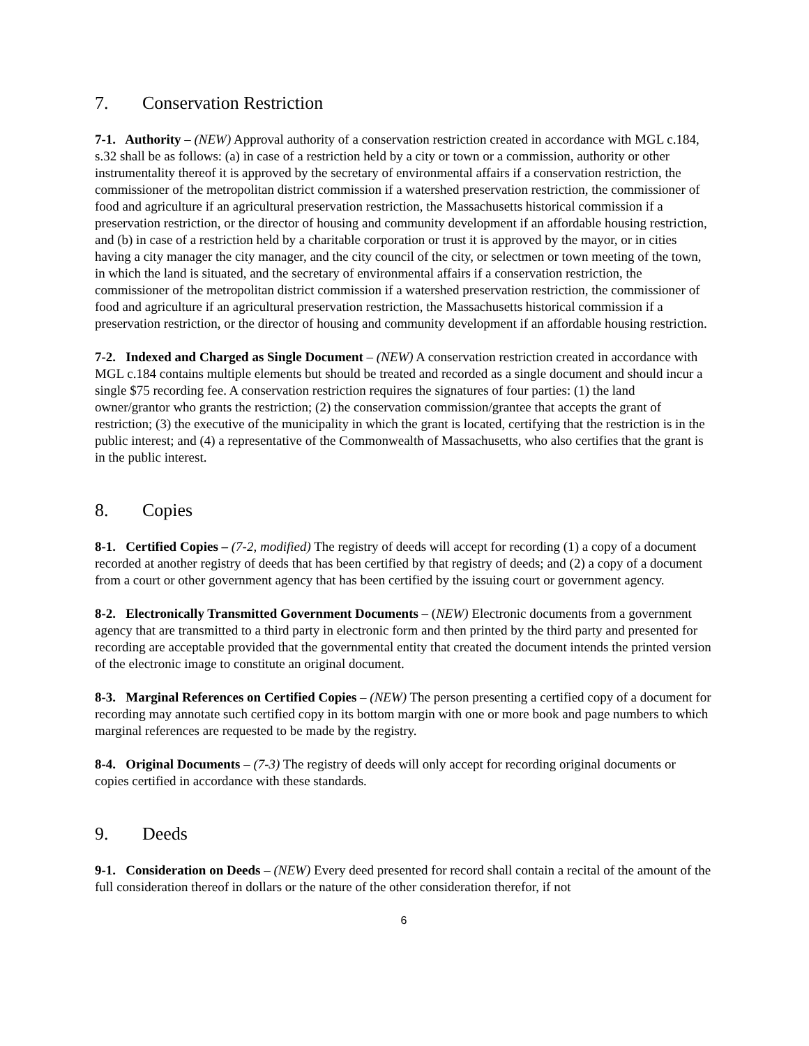7. Conservation Restriction
7-1. Authority – (NEW) Approval authority of a conservation restriction created in accordance with MGL c.184, s.32 shall be as follows: (a) in case of a restriction held by a city or town or a commission, authority or other instrumentality thereof it is approved by the secretary of environmental affairs if a conservation restriction, the commissioner of the metropolitan district commission if a watershed preservation restriction, the commissioner of food and agriculture if an agricultural preservation restriction, the Massachusetts historical commission if a preservation restriction, or the director of housing and community development if an affordable housing restriction, and (b) in case of a restriction held by a charitable corporation or trust it is approved by the mayor, or in cities having a city manager the city manager, and the city council of the city, or selectmen or town meeting of the town, in which the land is situated, and the secretary of environmental affairs if a conservation restriction, the commissioner of the metropolitan district commission if a watershed preservation restriction, the commissioner of food and agriculture if an agricultural preservation restriction, the Massachusetts historical commission if a preservation restriction, or the director of housing and community development if an affordable housing restriction.
7-2. Indexed and Charged as Single Document – (NEW) A conservation restriction created in accordance with MGL c.184 contains multiple elements but should be treated and recorded as a single document and should incur a single $75 recording fee. A conservation restriction requires the signatures of four parties: (1) the land owner/grantor who grants the restriction; (2) the conservation commission/grantee that accepts the grant of restriction; (3) the executive of the municipality in which the grant is located, certifying that the restriction is in the public interest; and (4) a representative of the Commonwealth of Massachusetts, who also certifies that the grant is in the public interest.
8. Copies
8-1. Certified Copies – (7-2, modified) The registry of deeds will accept for recording (1) a copy of a document recorded at another registry of deeds that has been certified by that registry of deeds; and (2) a copy of a document from a court or other government agency that has been certified by the issuing court or government agency.
8-2. Electronically Transmitted Government Documents – (NEW) Electronic documents from a government agency that are transmitted to a third party in electronic form and then printed by the third party and presented for recording are acceptable provided that the governmental entity that created the document intends the printed version of the electronic image to constitute an original document.
8-3. Marginal References on Certified Copies – (NEW) The person presenting a certified copy of a document for recording may annotate such certified copy in its bottom margin with one or more book and page numbers to which marginal references are requested to be made by the registry.
8-4. Original Documents – (7-3) The registry of deeds will only accept for recording original documents or copies certified in accordance with these standards.
9. Deeds
9-1. Consideration on Deeds – (NEW) Every deed presented for record shall contain a recital of the amount of the full consideration thereof in dollars or the nature of the other consideration therefor, if not
6